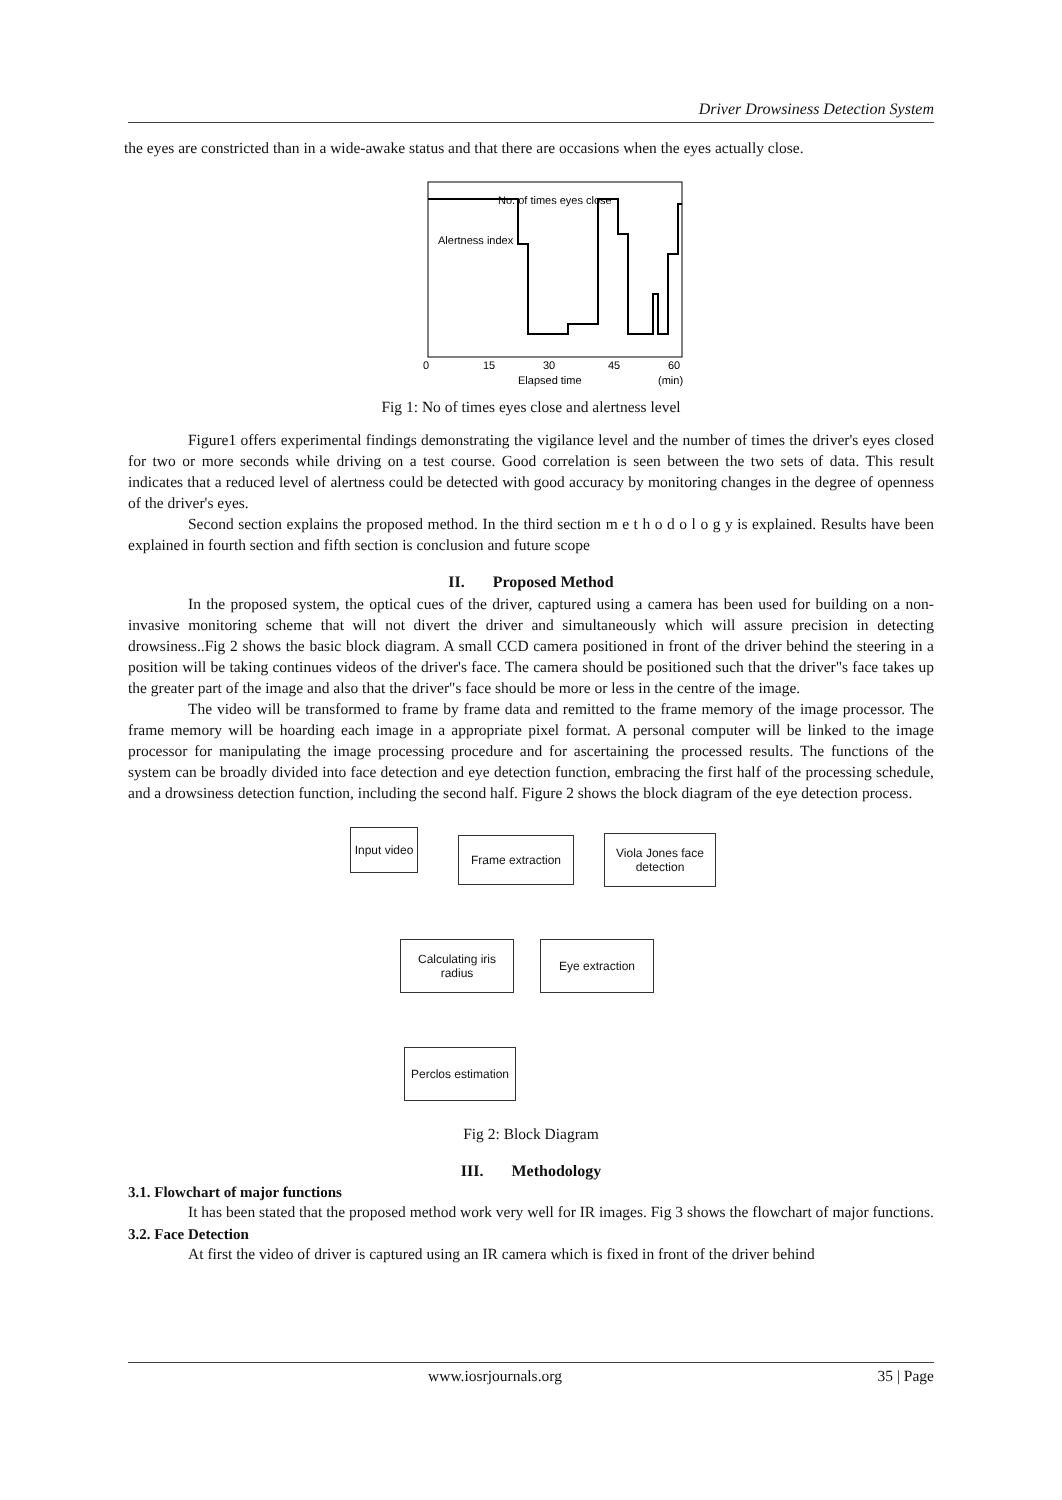Driver Drowsiness Detection System
the eyes are constricted than in a wide-awake status and that there are occasions when the eyes actually close.
No. of times eyes close
Alertness index
0
15
30
45
60
Elapsed time
(min)
Fig 1: No of times eyes close and alertness level
Figure1 offers experimental findings demonstrating the vigilance level and the number of times the driver's eyes closed for two or more seconds while driving on a test course. Good correlation is seen between the two sets of data. This result indicates that a reduced level of alertness could be detected with good accuracy by monitoring changes in the degree of openness of the driver's eyes.
Second section explains the proposed method. In the third section m e t h o d o l o g y is explained. Results have been explained in fourth section and fifth section is conclusion and future scope
II. Proposed Method
In the proposed system, the optical cues of the driver, captured using a camera has been used for building on a non-invasive monitoring scheme that will not divert the driver and simultaneously which will assure precision in detecting drowsiness..Fig 2 shows the basic block diagram. A small CCD camera positioned in front of the driver behind the steering in a position will be taking continues videos of the driver's face. The camera should be positioned such that the driver"s face takes up the greater part of the image and also that the driver"s face should be more or less in the centre of the image.
The video will be transformed to frame by frame data and remitted to the frame memory of the image processor. The frame memory will be hoarding each image in a appropriate pixel format. A personal computer will be linked to the image processor for manipulating the image processing procedure and for ascertaining the processed results. The functions of the system can be broadly divided into face detection and eye detection function, embracing the first half of the processing schedule, and a drowsiness detection function, including the second half. Figure 2 shows the block diagram of the eye detection process.
Input video
Frame extraction
Viola Jones face detection
Eye extraction
Calculating iris radius
Perclos estimation
Fig 2: Block Diagram
III. Methodology
3.1. Flowchart of major functions
It has been stated that the proposed method work very well for IR images. Fig 3 shows the flowchart of major functions.
3.2. Face Detection
At first the video of driver is captured using an IR camera which is fixed in front of the driver behind
www.iosrjournals.org 35 | Page